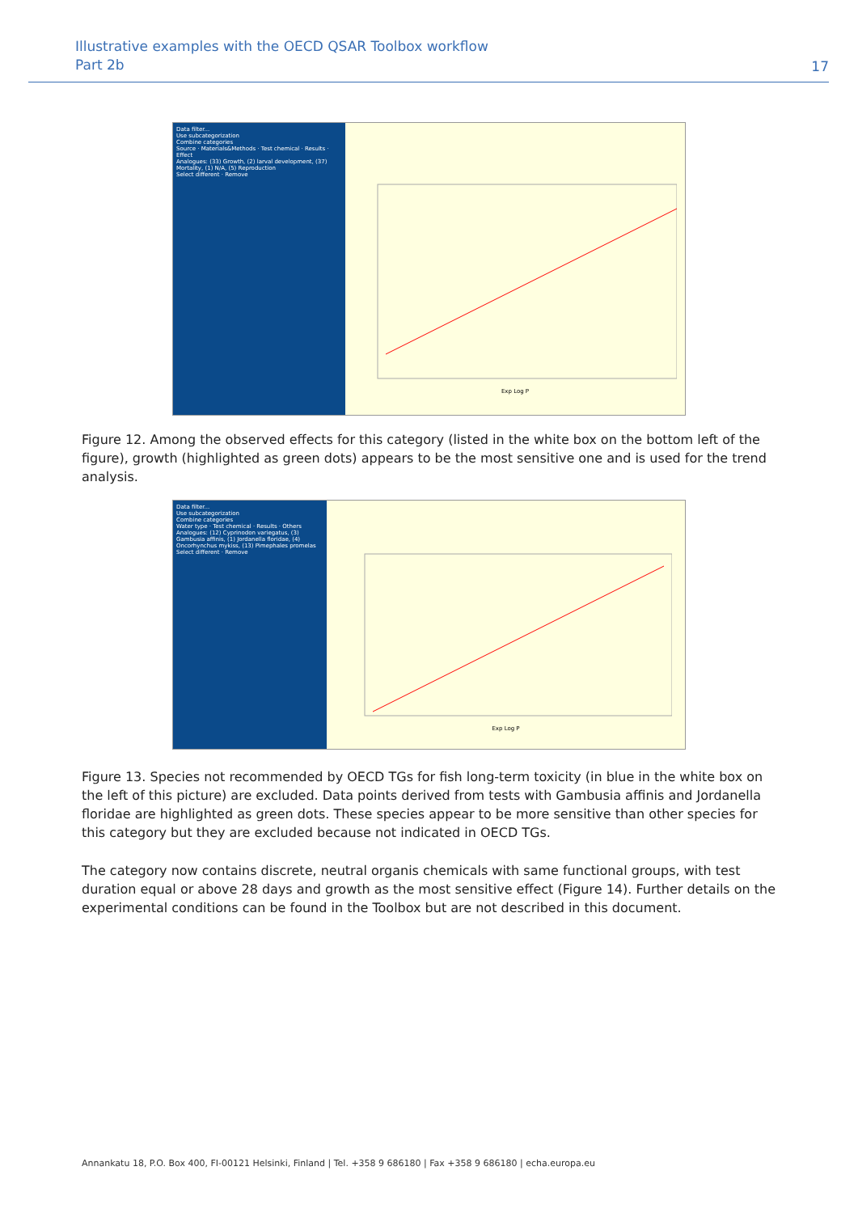Illustrative examples with the OECD QSAR Toolbox workflow
Part 2b
17
Data filter...
Use subcategorization
Combine categories
Source · Materials&Methods · Test chemical · Results · Effect
Analogues: (33) Growth, (2) larval development, (37) Mortality, (1) N/A, (5) Reproduction
Select different · Remove
Exp Log P
Figure 12. Among the observed effects for this category (listed in the white box on the bottom left of the figure), growth (highlighted as green dots) appears to be the most sensitive one and is used for the trend analysis.
Data filter...
Use subcategorization
Combine categories
Water type · Test chemical · Results · Others
Analogues: (12) Cyprinodon variegatus, (3) Gambusia affinis, (1) Jordanella floridae, (4) Oncorhynchus mykiss, (13) Pimephales promelas
Select different · Remove
Exp Log P
Figure 13. Species not recommended by OECD TGs for fish long-term toxicity (in blue in the white box on the left of this picture) are excluded. Data points derived from tests with Gambusia affinis and Jordanella floridae are highlighted as green dots. These species appear to be more sensitive than other species for this category but they are excluded because not indicated in OECD TGs.
The category now contains discrete, neutral organis chemicals with same functional groups, with test duration equal or above 28 days and growth as the most sensitive effect (Figure 14). Further details on the experimental conditions can be found in the Toolbox but are not described in this document.
Annankatu 18, P.O. Box 400, FI-00121 Helsinki, Finland | Tel. +358 9 686180 | Fax +358 9 686180 | echa.europa.eu